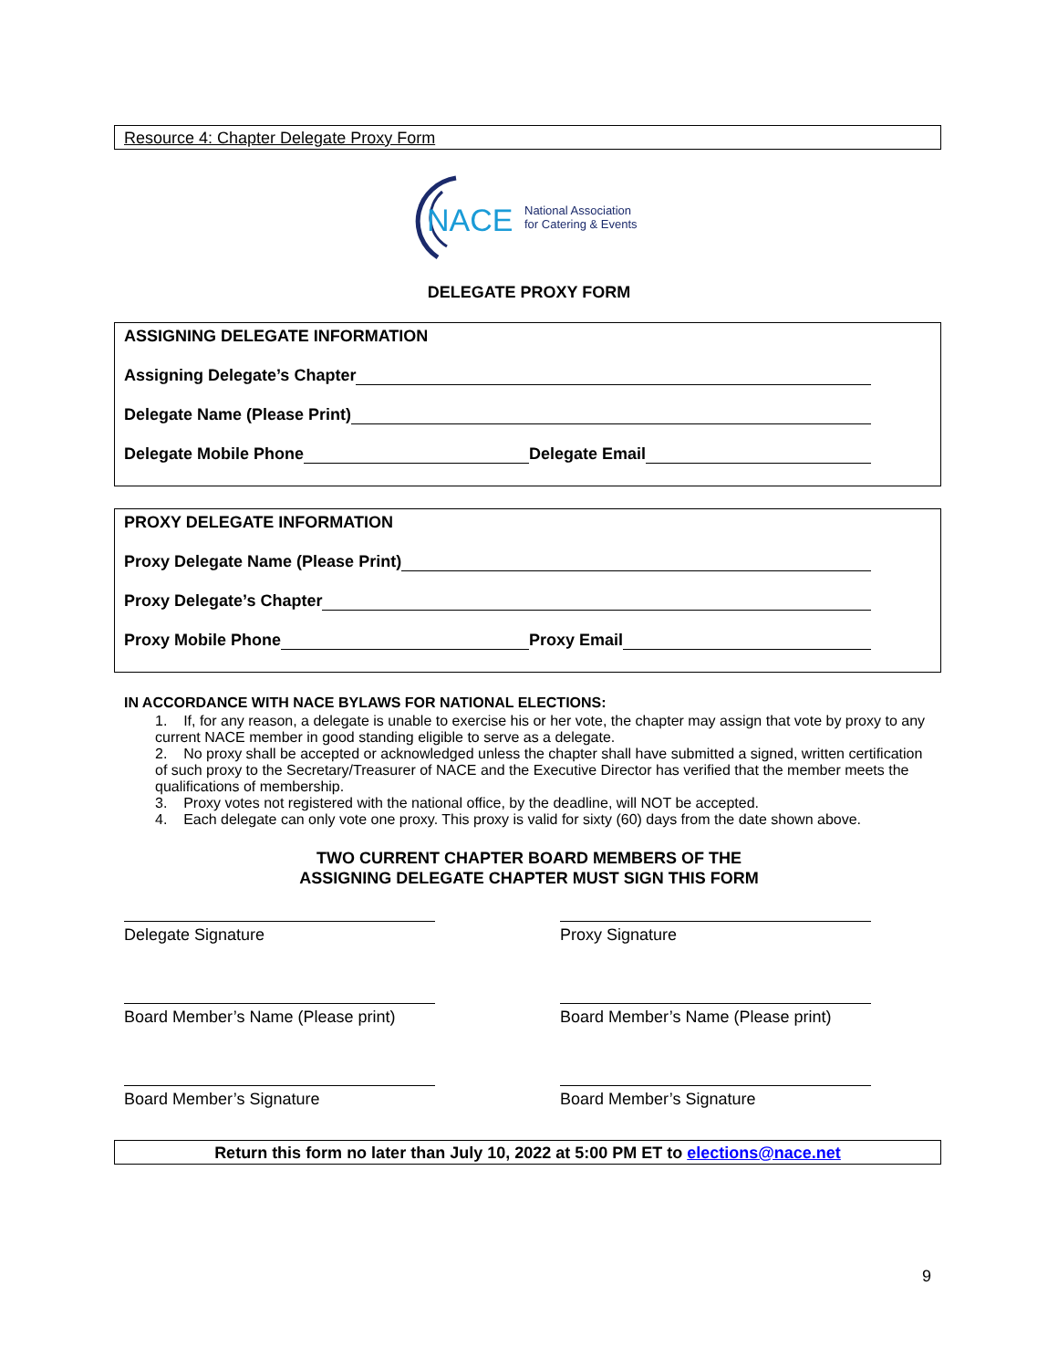Resource 4: Chapter Delegate Proxy Form
NACE
National Association
for Catering & Events
DELEGATE PROXY FORM
ASSIGNING DELEGATE INFORMATION
Assigning Delegate’s Chapter
Delegate Name (Please Print)
Delegate Mobile Phone Delegate Email
PROXY DELEGATE INFORMATION
Proxy Delegate Name (Please Print)
Proxy Delegate’s Chapter
Proxy Mobile Phone Proxy Email
IN ACCORDANCE WITH NACE BYLAWS FOR NATIONAL ELECTIONS:
1. If, for any reason, a delegate is unable to exercise his or her vote, the chapter may assign that vote by proxy to any current NACE member in good standing eligible to serve as a delegate.
2. No proxy shall be accepted or acknowledged unless the chapter shall have submitted a signed, written certification of such proxy to the Secretary/Treasurer of NACE and the Executive Director has verified that the member meets the qualifications of membership.
3. Proxy votes not registered with the national office, by the deadline, will NOT be accepted.
4. Each delegate can only vote one proxy. This proxy is valid for sixty (60) days from the date shown above.
TWO CURRENT CHAPTER BOARD MEMBERS OF THE
ASSIGNING DELEGATE CHAPTER MUST SIGN THIS FORM
Delegate Signature
Proxy Signature
Board Member’s Name (Please print)
Board Member’s Name (Please print)
Board Member’s Signature
Board Member’s Signature
Return this form no later than July 10, 2022 at 5:00 PM ET to elections@nace.net
9